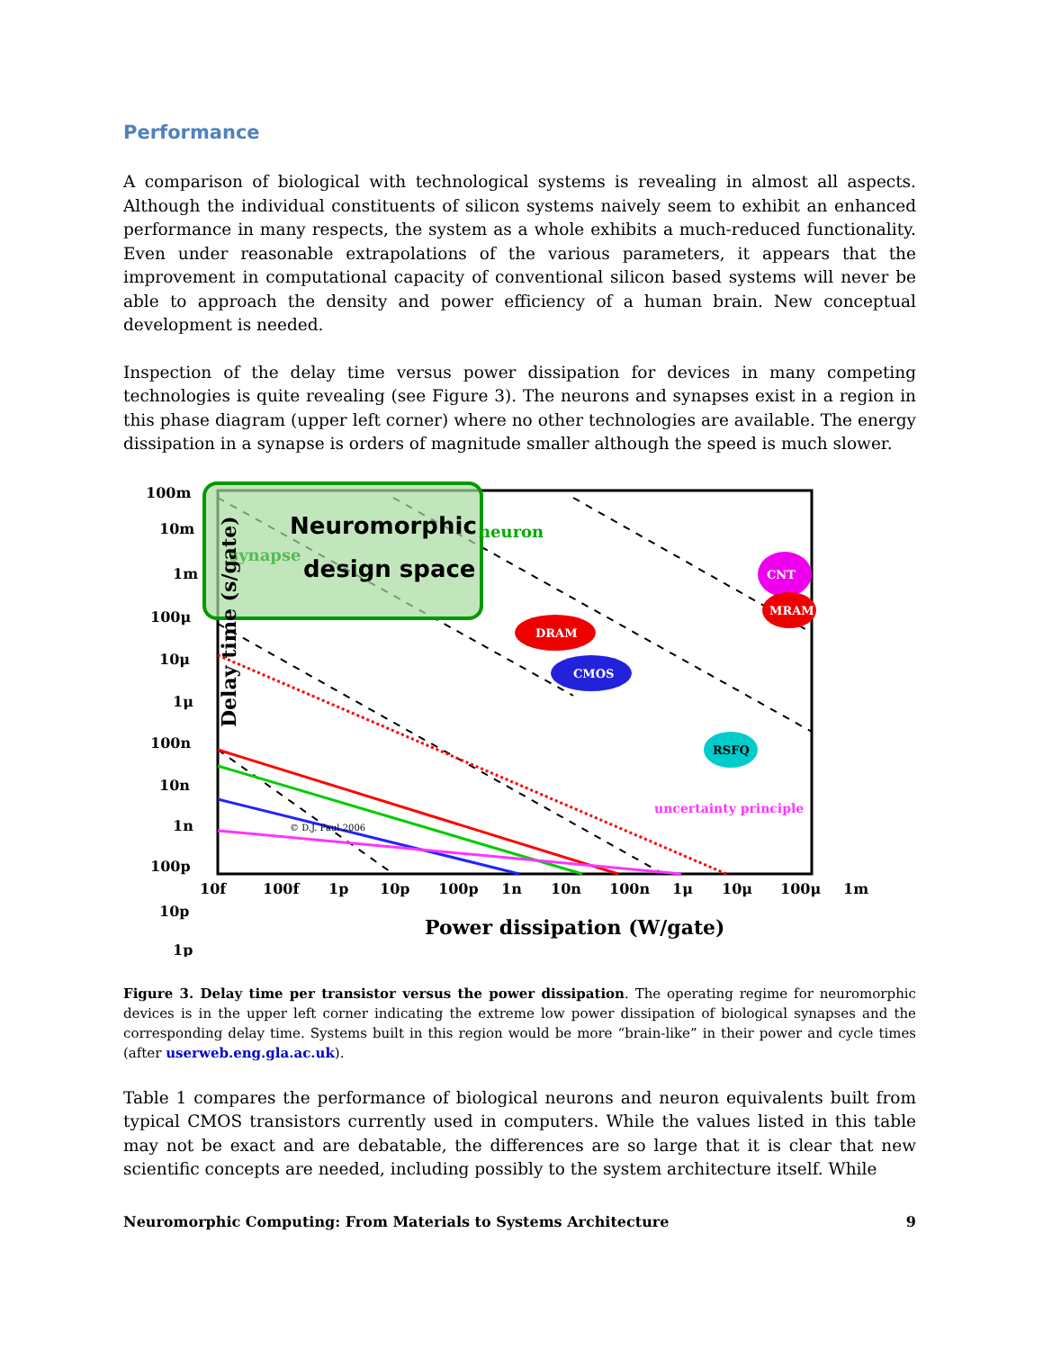Performance
A comparison of biological with technological systems is revealing in almost all aspects. Although the individual constituents of silicon systems naively seem to exhibit an enhanced performance in many respects, the system as a whole exhibits a much-reduced functionality. Even under reasonable extrapolations of the various parameters, it appears that the improvement in computational capacity of conventional silicon based systems will never be able to approach the density and power efficiency of a human brain. New conceptual development is needed.
Inspection of the delay time versus power dissipation for devices in many competing technologies is quite revealing (see Figure 3). The neurons and synapses exist in a region in this phase diagram (upper left corner) where no other technologies are available. The energy dissipation in a synapse is orders of magnitude smaller although the speed is much slower.
Neuromorphic
design space
synapse
neuron
Delay time (s/gate)
100m
10m
1m
100μ
10μ
1μ
100n
10n
1n
100p
10p
1p
10f
100f
1p
10p
100p
1n
10n
100n
1μ
10μ
100μ
1m
Power dissipation (W/gate)
DRAM
CMOS
RSFQ
CNT
MRAM
© D.J. Paul 2006
uncertainty principle
Figure 3. Delay time per transistor versus the power dissipation. The operating regime for neuromorphic devices is in the upper left corner indicating the extreme low power dissipation of biological synapses and the corresponding delay time. Systems built in this region would be more “brain-like” in their power and cycle times (after userweb.eng.gla.ac.uk).
Table 1 compares the performance of biological neurons and neuron equivalents built from typical CMOS transistors currently used in computers. While the values listed in this table may not be exact and are debatable, the differences are so large that it is clear that new scientific concepts are needed, including possibly to the system architecture itself. While
Neuromorphic Computing: From Materials to Systems Architecture 9